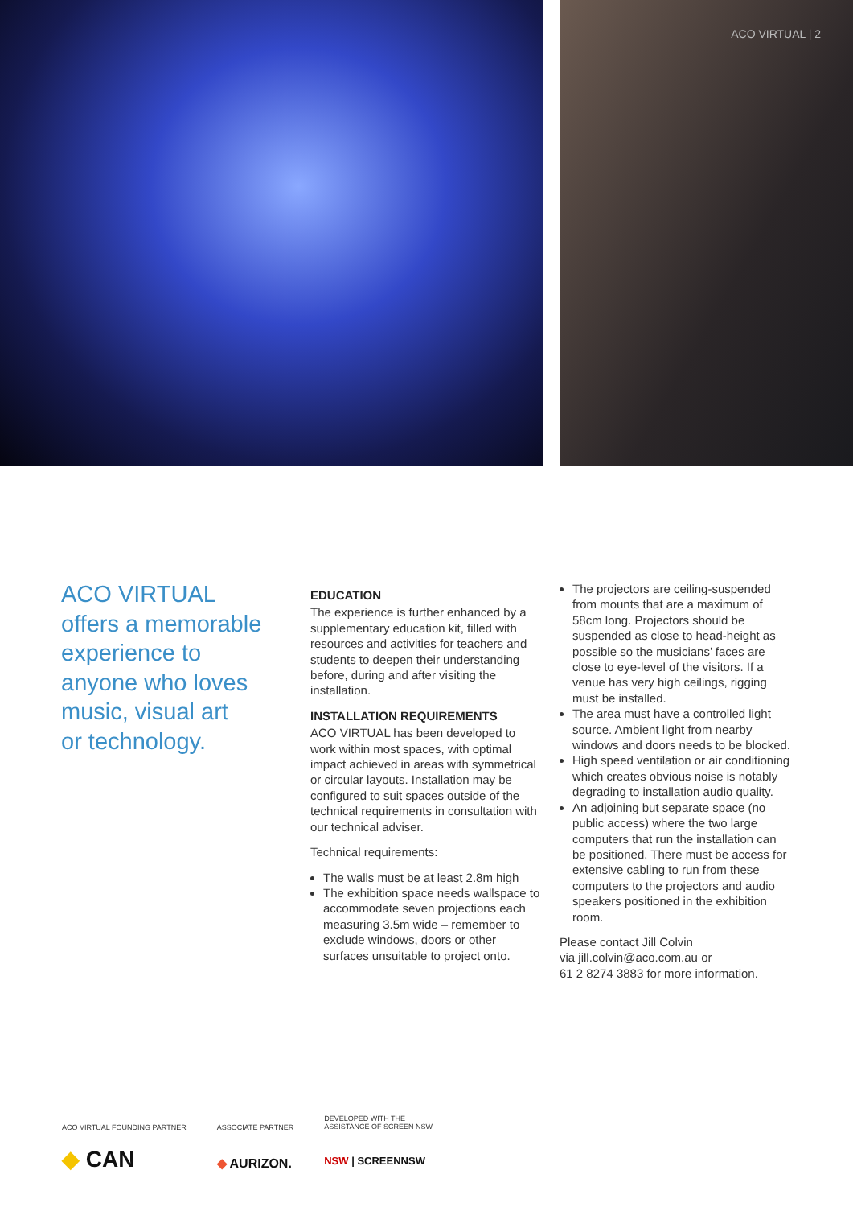ACO VIRTUAL | 2
ACO VIRTUAL
offers a memorable
experience to
anyone who loves
music, visual art
or technology.
EDUCATION
The experience is further enhanced by a supplementary education kit, filled with resources and activities for teachers and students to deepen their understanding before, during and after visiting the installation.
INSTALLATION REQUIREMENTS
ACO VIRTUAL has been developed to work within most spaces, with optimal impact achieved in areas with symmetrical or circular layouts. Installation may be configured to suit spaces outside of the technical requirements in consultation with our technical adviser.
Technical requirements:
The walls must be at least 2.8m high
The exhibition space needs wallspace to accommodate seven projections each measuring 3.5m wide – remember to exclude windows, doors or other surfaces unsuitable to project onto.
The projectors are ceiling-suspended from mounts that are a maximum of 58cm long. Projectors should be suspended as close to head-height as possible so the musicians’ faces are close to eye-level of the visitors. If a venue has very high ceilings, rigging must be installed.
The area must have a controlled light source. Ambient light from nearby windows and doors needs to be blocked.
High speed ventilation or air conditioning which creates obvious noise is notably degrading to installation audio quality.
An adjoining but separate space (no public access) where the two large computers that run the installation can be positioned. There must be access for extensive cabling to run from these computers to the projectors and audio speakers positioned in the exhibition room.
Please contact Jill Colvin
via jill.colvin@aco.com.au or
61 2 8274 3883 for more information.
ACO VIRTUAL FOUNDING PARTNER
◆ CAN
ASSOCIATE PARTNER
◆ AURIZON.
DEVELOPED WITH THE
ASSISTANCE OF SCREEN NSW
NSW | SCREENNSW